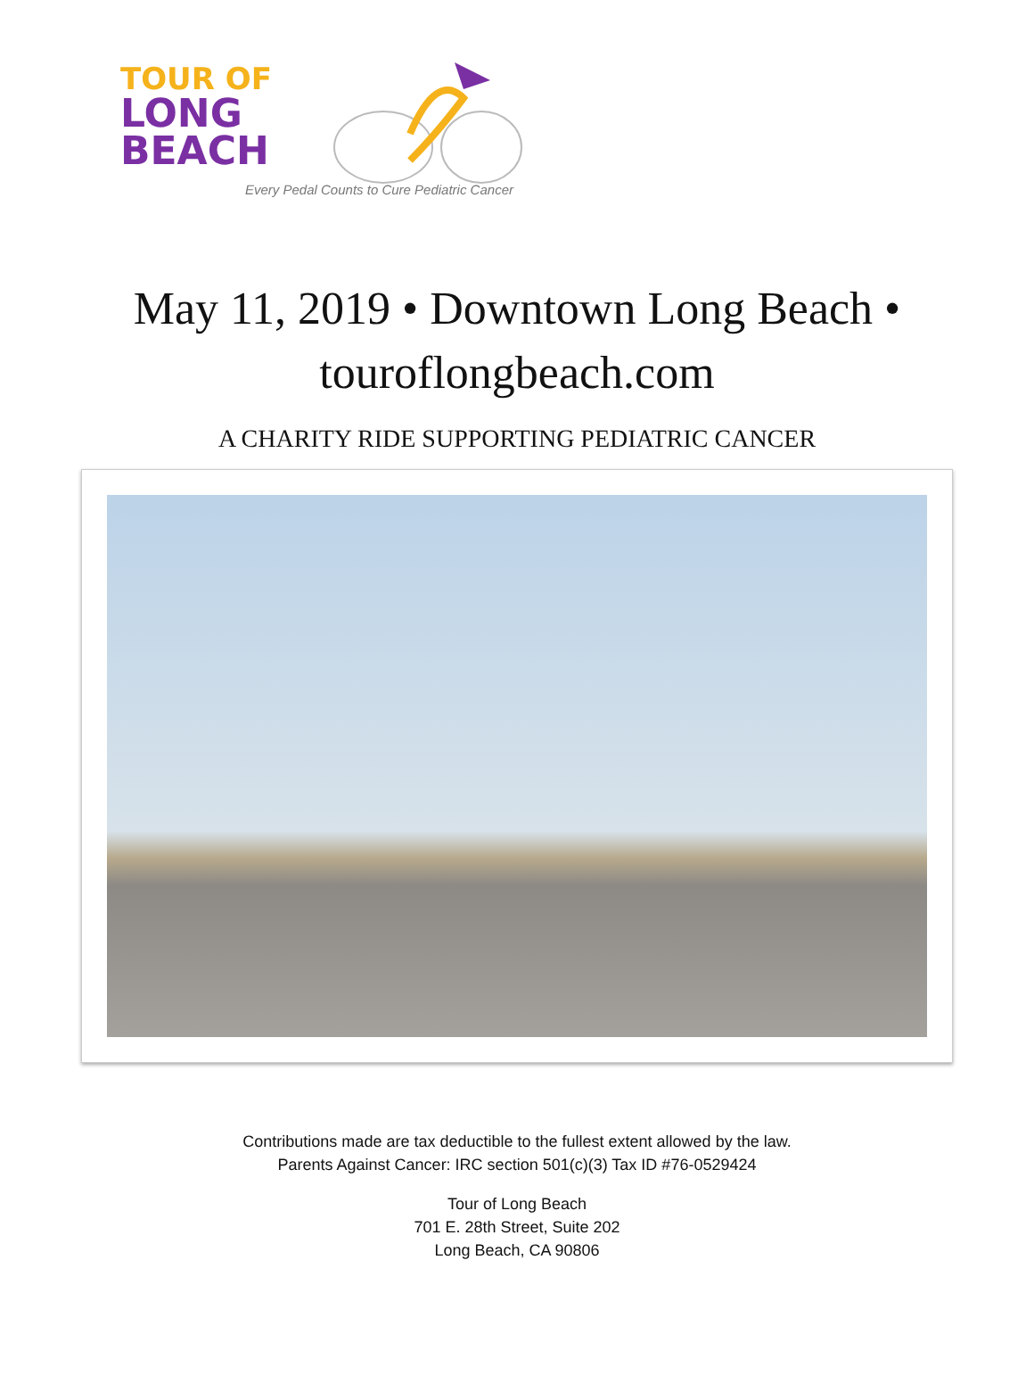TOUR OF
LONG
BEACH
Every Pedal Counts to Cure Pediatric Cancer
May 11, 2019 • Downtown Long Beach •
touroflongbeach.com
A CHARITY RIDE SUPPORTING PEDIATRIC CANCER
Contributions made are tax deductible to the fullest extent allowed by the law.
Parents Against Cancer: IRC section 501(c)(3) Tax ID #76-0529424
Tour of Long Beach
701 E. 28th Street, Suite 202
Long Beach, CA 90806